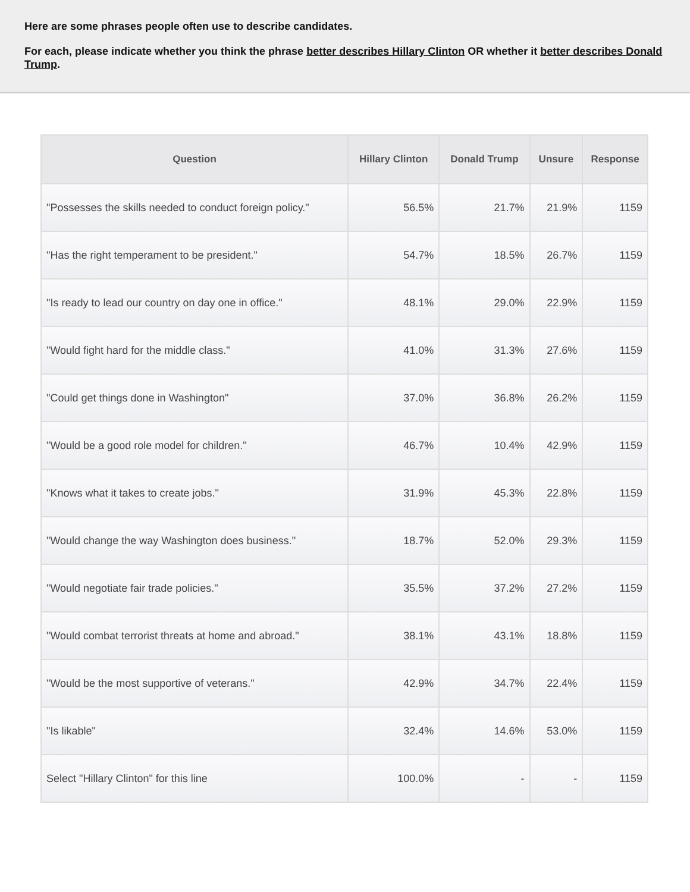Here are some phrases people often use to describe candidates.
For each, please indicate whether you think the phrase better describes Hillary Clinton OR whether it better describes Donald Trump.
| Question | Hillary Clinton | Donald Trump | Unsure | Response |
| --- | --- | --- | --- | --- |
| "Possesses the skills needed to conduct foreign policy." | 56.5% | 21.7% | 21.9% | 1159 |
| "Has the right temperament to be president." | 54.7% | 18.5% | 26.7% | 1159 |
| "Is ready to lead our country on day one in office." | 48.1% | 29.0% | 22.9% | 1159 |
| "Would fight hard for the middle class." | 41.0% | 31.3% | 27.6% | 1159 |
| "Could get things done in Washington" | 37.0% | 36.8% | 26.2% | 1159 |
| "Would be a good role model for children." | 46.7% | 10.4% | 42.9% | 1159 |
| "Knows what it takes to create jobs." | 31.9% | 45.3% | 22.8% | 1159 |
| "Would change the way Washington does business." | 18.7% | 52.0% | 29.3% | 1159 |
| "Would negotiate fair trade policies." | 35.5% | 37.2% | 27.2% | 1159 |
| "Would combat terrorist threats at home and abroad." | 38.1% | 43.1% | 18.8% | 1159 |
| "Would be the most supportive of veterans." | 42.9% | 34.7% | 22.4% | 1159 |
| "Is likable" | 32.4% | 14.6% | 53.0% | 1159 |
| Select "Hillary Clinton" for this line | 100.0% | - | - | 1159 |